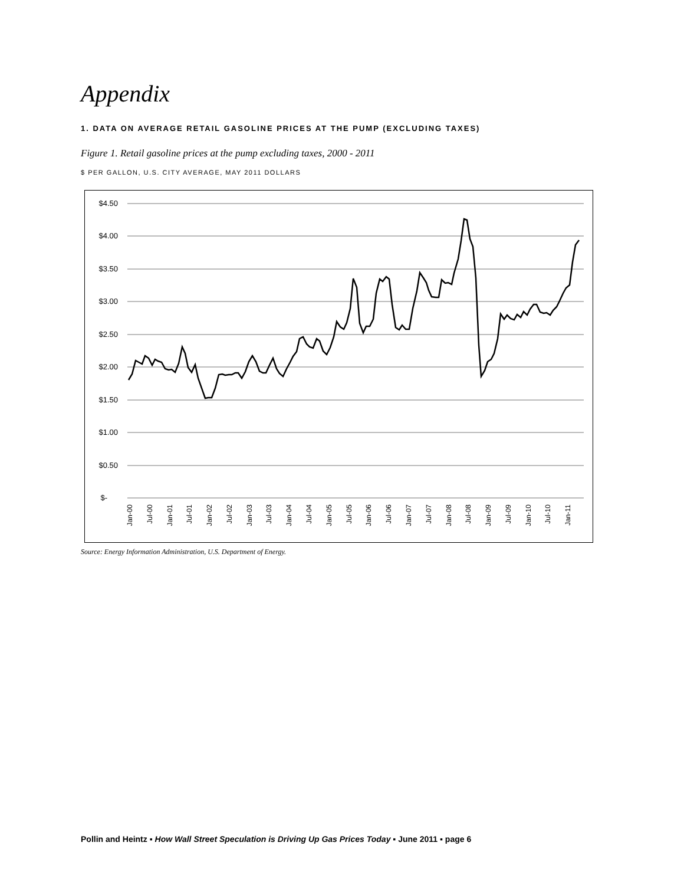Appendix
1. DATA ON AVERAGE RETAIL GASOLINE PRICES AT THE PUMP (EXCLUDING TAXES)
Figure 1. Retail gasoline prices at the pump excluding taxes, 2000 - 2011
$ PER GALLON, U.S. CITY AVERAGE, MAY 2011 DOLLARS
$4.50
$4.00
$3.50
$3.00
$2.50
$2.00
$1.50
$1.00
$0.50
$-
Jan-00
Jul-00
Jan-01
Jul-01
Jan-02
Jul-02
Jan-03
Jul-03
Jan-04
Jul-04
Jan-05
Jul-05
Jan-06
Jul-06
Jan-07
Jul-07
Jan-08
Jul-08
Jan-09
Jul-09
Jan-10
Jul-10
Jan-11
Source: Energy Information Administration, U.S. Department of Energy.
Pollin and Heintz ▪ How Wall Street Speculation is Driving Up Gas Prices Today ▪ June 2011 ▪ page 6